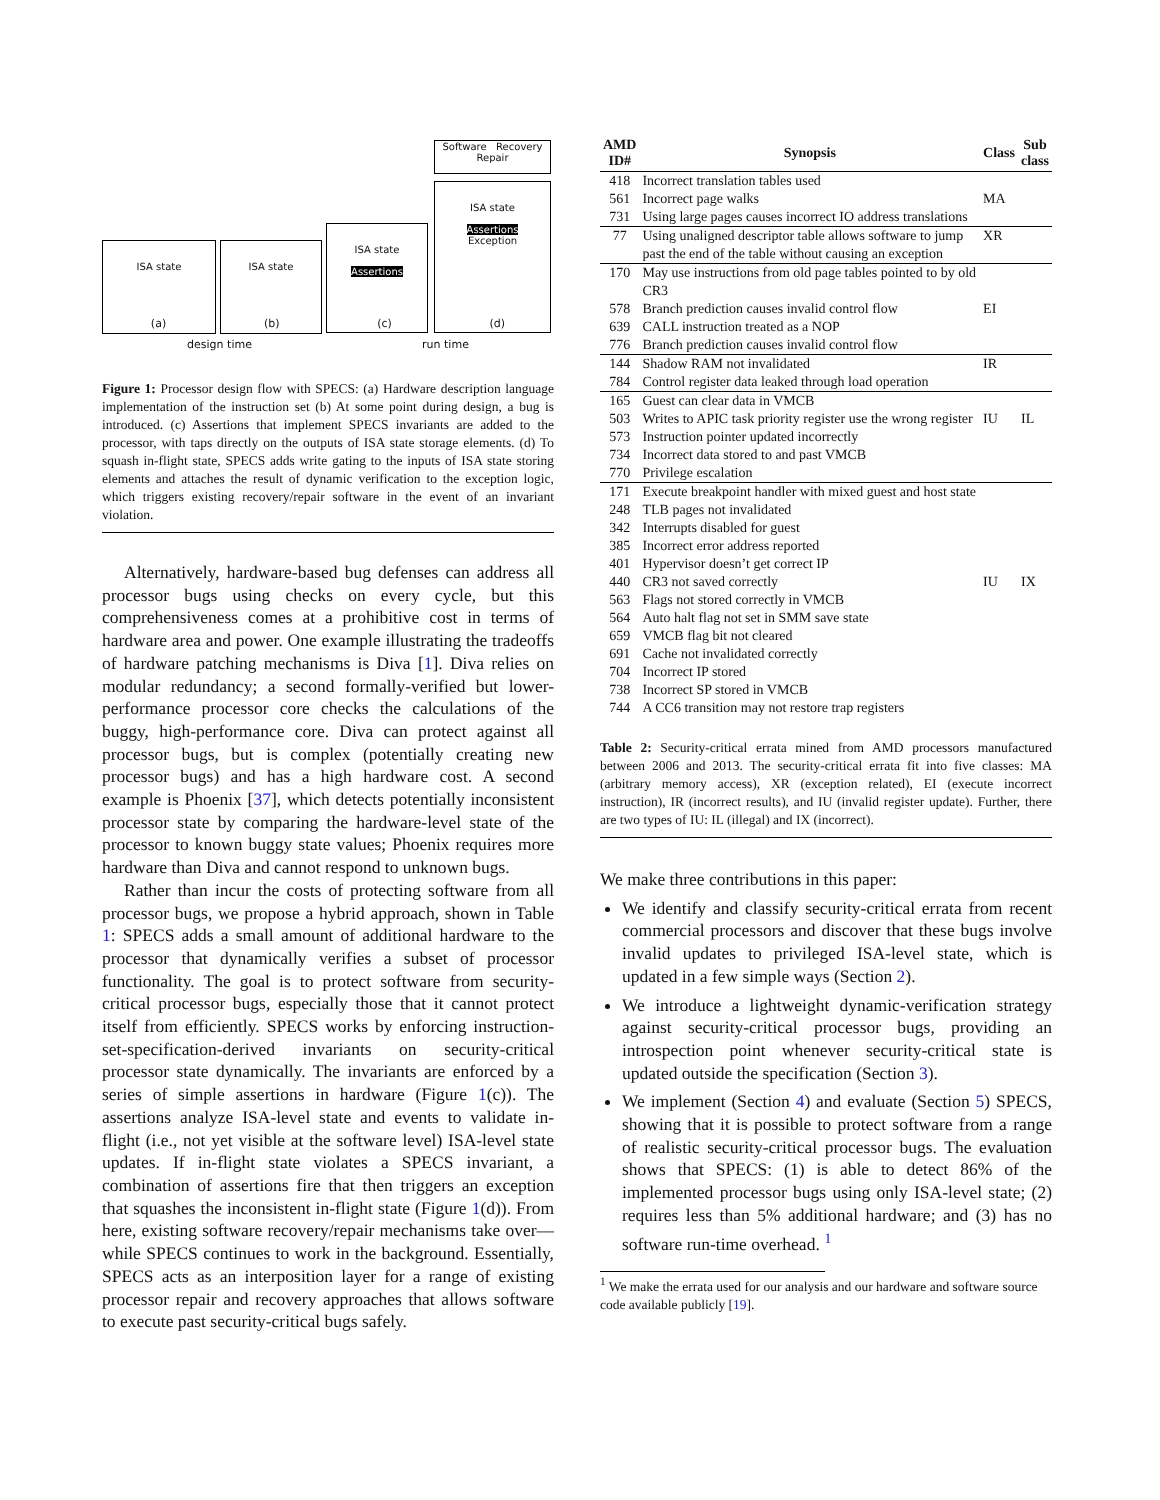Software Recovery Repair
ISA state ISA state
ISA state
Assertions
ISA state
Assertions
Exception
(a) (b) (c) (d)
design time run time
Figure 1: Processor design flow with SPECS: (a) Hardware description language implementation of the instruction set (b) At some point during design, a bug is introduced. (c) Assertions that implement SPECS invariants are added to the processor, with taps directly on the outputs of ISA state storage elements. (d) To squash in-flight state, SPECS adds write gating to the inputs of ISA state storing elements and attaches the result of dynamic verification to the exception logic, which triggers existing recovery/repair software in the event of an invariant violation.
Alternatively, hardware-based bug defenses can address all processor bugs using checks on every cycle, but this comprehensiveness comes at a prohibitive cost in terms of hardware area and power. One example illustrating the tradeoffs of hardware patching mechanisms is Diva [1]. Diva relies on modular redundancy; a second formally-verified but lower-performance processor core checks the calculations of the buggy, high-performance core. Diva can protect against all processor bugs, but is complex (potentially creating new processor bugs) and has a high hardware cost. A second example is Phoenix [37], which detects potentially inconsistent processor state by comparing the hardware-level state of the processor to known buggy state values; Phoenix requires more hardware than Diva and cannot respond to unknown bugs.
Rather than incur the costs of protecting software from all processor bugs, we propose a hybrid approach, shown in Table 1: SPECS adds a small amount of additional hardware to the processor that dynamically verifies a subset of processor functionality. The goal is to protect software from security-critical processor bugs, especially those that it cannot protect itself from efficiently. SPECS works by enforcing instruction-set-specification-derived invariants on security-critical processor state dynamically. The invariants are enforced by a series of simple assertions in hardware (Figure 1(c)). The assertions analyze ISA-level state and events to validate in-flight (i.e., not yet visible at the software level) ISA-level state updates. If in-flight state violates a SPECS invariant, a combination of assertions fire that then triggers an exception that squashes the inconsistent in-flight state (Figure 1(d)). From here, existing software recovery/repair mechanisms take over—while SPECS continues to work in the background. Essentially, SPECS acts as an interposition layer for a range of existing processor repair and recovery approaches that allows software to execute past security-critical bugs safely.
| AMD ID# | Synopsis | Class | Sub class |
| --- | --- | --- | --- |
| 418 | Incorrect translation tables used | | |
| 561 | Incorrect page walks | MA | |
| 731 | Using large pages causes incorrect IO address translations | | |
| 77 | Using unaligned descriptor table allows software to jump past the end of the table without causing an exception | XR | |
| 170 | May use instructions from old page tables pointed to by old CR3 | | |
| 578 | Branch prediction causes invalid control flow | EI | |
| 639 | CALL instruction treated as a NOP | | |
| 776 | Branch prediction causes invalid control flow | | |
| 144 | Shadow RAM not invalidated | IR | |
| 784 | Control register data leaked through load operation | | |
| 165 | Guest can clear data in VMCB | | |
| 503 | Writes to APIC task priority register use the wrong register | IU | IL |
| 573 | Instruction pointer updated incorrectly | | |
| 734 | Incorrect data stored to and past VMCB | | |
| 770 | Privilege escalation | | |
| 171 | Execute breakpoint handler with mixed guest and host state | | |
| 248 | TLB pages not invalidated | | |
| 342 | Interrupts disabled for guest | | |
| 385 | Incorrect error address reported | | |
| 401 | Hypervisor doesn’t get correct IP | | |
| 440 | CR3 not saved correctly | IU | IX |
| 563 | Flags not stored correctly in VMCB | | |
| 564 | Auto halt flag not set in SMM save state | | |
| 659 | VMCB flag bit not cleared | | |
| 691 | Cache not invalidated correctly | | |
| 704 | Incorrect IP stored | | |
| 738 | Incorrect SP stored in VMCB | | |
| 744 | A CC6 transition may not restore trap registers | | |
Table 2: Security-critical errata mined from AMD processors manufactured between 2006 and 2013. The security-critical errata fit into five classes: MA (arbitrary memory access), XR (exception related), EI (execute incorrect instruction), IR (incorrect results), and IU (invalid register update). Further, there are two types of IU: IL (illegal) and IX (incorrect).
We make three contributions in this paper:
We identify and classify security-critical errata from recent commercial processors and discover that these bugs involve invalid updates to privileged ISA-level state, which is updated in a few simple ways (Section 2).
We introduce a lightweight dynamic-verification strategy against security-critical processor bugs, providing an introspection point whenever security-critical state is updated outside the specification (Section 3).
We implement (Section 4) and evaluate (Section 5) SPECS, showing that it is possible to protect software from a range of realistic security-critical processor bugs. The evaluation shows that SPECS: (1) is able to detect 86% of the implemented processor bugs using only ISA-level state; (2) requires less than 5% additional hardware; and (3) has no software run-time overhead. <sup>1</sup>
<sup>1</sup> We make the errata used for our analysis and our hardware and software source code available publicly [19].